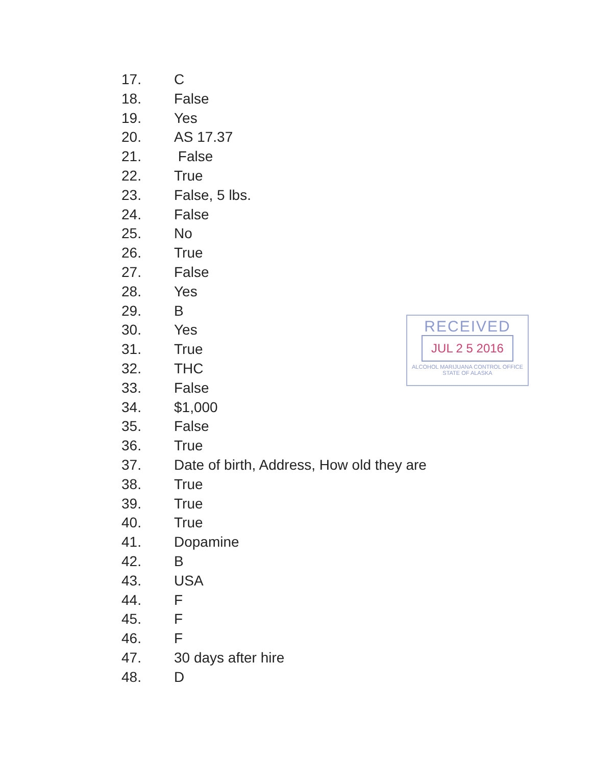17. C
18. False
19. Yes
20. AS 17.37
21. False
22. True
23. False, 5 lbs.
24. False
25. No
26. True
27. False
28. Yes
29. B
30. Yes
31. True
32. THC
33. False
34. $1,000
35. False
36. True
37. Date of birth, Address, How old they are
38. True
39. True
40. True
41. Dopamine
42. B
43. USA
44. F
45. F
46. F
47. 30 days after hire
48. D
RECEIVED
JUL 2 5 2016
ALCOHOL MARIJUANA CONTROL OFFICE
STATE OF ALASKA